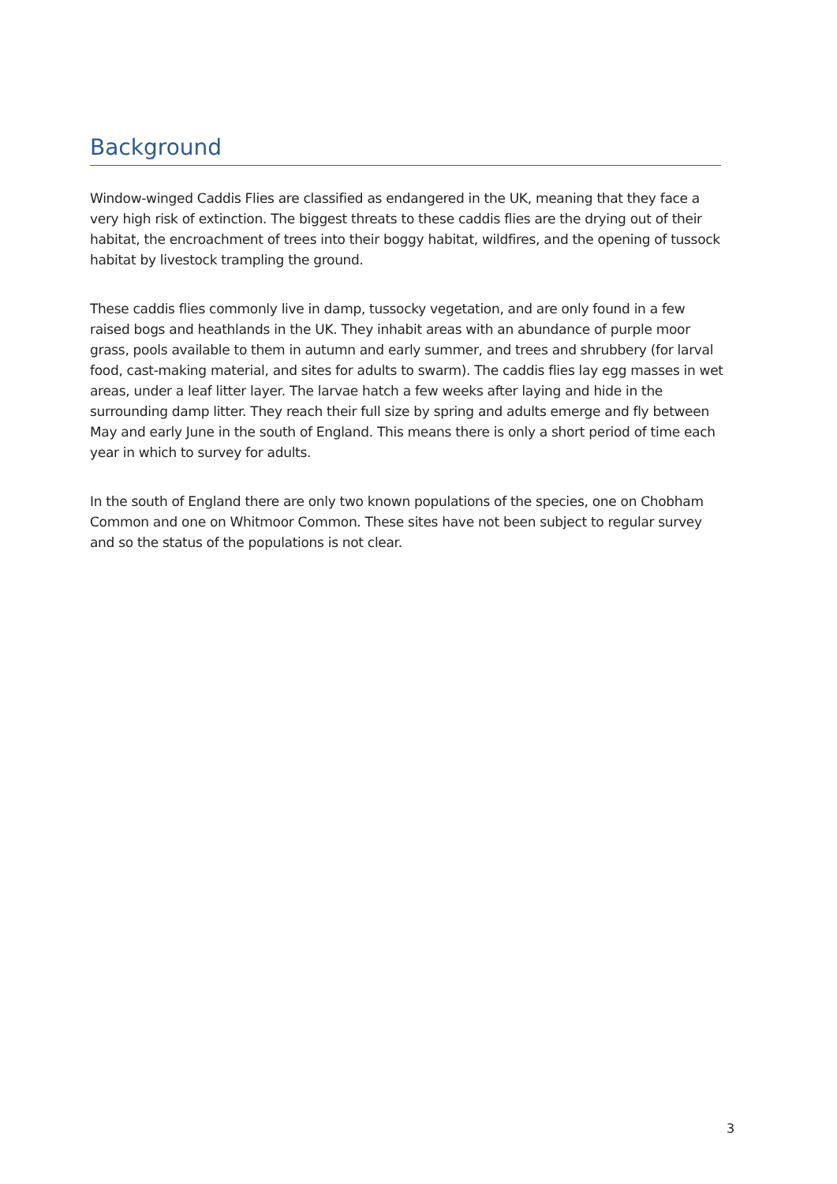Background
Window-winged Caddis Flies are classified as endangered in the UK, meaning that they face a very high risk of extinction. The biggest threats to these caddis flies are the drying out of their habitat, the encroachment of trees into their boggy habitat, wildfires, and the opening of tussock habitat by livestock trampling the ground.
These caddis flies commonly live in damp, tussocky vegetation, and are only found in a few raised bogs and heathlands in the UK. They inhabit areas with an abundance of purple moor grass, pools available to them in autumn and early summer, and trees and shrubbery (for larval food, cast-making material, and sites for adults to swarm). The caddis flies lay egg masses in wet areas, under a leaf litter layer. The larvae hatch a few weeks after laying and hide in the surrounding damp litter. They reach their full size by spring and adults emerge and fly between May and early June in the south of England. This means there is only a short period of time each year in which to survey for adults.
In the south of England there are only two known populations of the species, one on Chobham Common and one on Whitmoor Common. These sites have not been subject to regular survey and so the status of the populations is not clear.
3